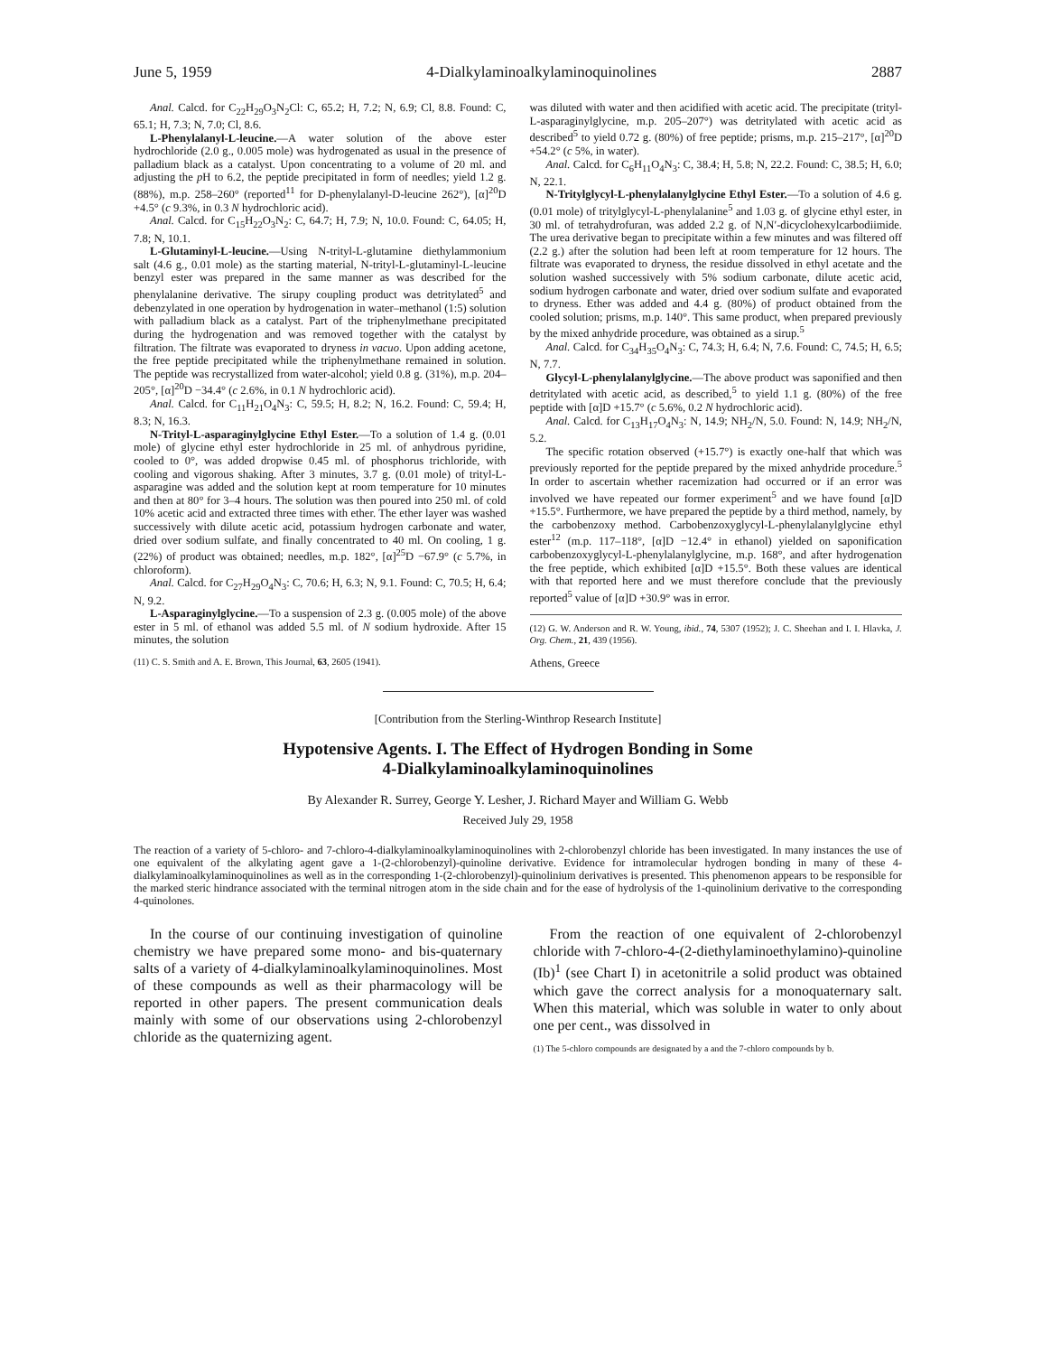June 5, 1959 4-Dialkylaminoalkylaminoquinolines 2887
Anal. Calcd. for C<sub>22</sub>H<sub>29</sub>O<sub>3</sub>N<sub>2</sub>Cl: C, 65.2; H, 7.2; N, 6.9; Cl, 8.8. Found: C, 65.1; H, 7.3; N, 7.0; Cl, 8.6.
L-Phenylalanyl-L-leucine.—A water solution of the above ester hydrochloride (2.0 g., 0.005 mole) was hydrogenated as usual in the presence of palladium black as a catalyst. Upon concentrating to a volume of 20 ml. and adjusting the p H to 6.2, the peptide precipitated in form of needles; yield 1.2 g. (88%), m.p. 258–260° (reported<sup>11</sup> for D-phenylalanyl-D-leucine 262°), [α]<sup>20</sup>D +4.5° (c 9.3%, in 0.3 N hydrochloric acid).
Anal. Calcd. for C<sub>15</sub>H<sub>22</sub>O<sub>3</sub>N<sub>2</sub>: C, 64.7; H, 7.9; N, 10.0. Found: C, 64.05; H, 7.8; N, 10.1.
L-Glutaminyl-L-leucine.—Using N-trityl-L-glutamine diethylammonium salt (4.6 g., 0.01 mole) as the starting material, N-trityl-L-glutaminyl-L-leucine benzyl ester was prepared in the same manner as was described for the phenylalanine derivative. The sirupy coupling product was detritylated<sup>5</sup> and debenzylated in one operation by hydrogenation in water–methanol (1:5) solution with palladium black as a catalyst. Part of the triphenylmethane precipitated during the hydrogenation and was removed together with the catalyst by filtration. The filtrate was evaporated to dryness in vacuo. Upon adding acetone, the free peptide precipitated while the triphenylmethane remained in solution. The peptide was recrystallized from water-alcohol; yield 0.8 g. (31%), m.p. 204–205°, [α]<sup>20</sup>D −34.4° (c 2.6%, in 0.1 N hydrochloric acid).
Anal. Calcd. for C<sub>11</sub>H<sub>21</sub>O<sub>4</sub>N<sub>3</sub>: C, 59.5; H, 8.2; N, 16.2. Found: C, 59.4; H, 8.3; N, 16.3.
N-Trityl-L-asparaginylglycine Ethyl Ester.—To a solution of 1.4 g. (0.01 mole) of glycine ethyl ester hydrochloride in 25 ml. of anhydrous pyridine, cooled to 0°, was added dropwise 0.45 ml. of phosphorus trichloride, with cooling and vigorous shaking. After 3 minutes, 3.7 g. (0.01 mole) of trityl-L-asparagine was added and the solution kept at room temperature for 10 minutes and then at 80° for 3–4 hours. The solution was then poured into 250 ml. of cold 10% acetic acid and extracted three times with ether. The ether layer was washed successively with dilute acetic acid, potassium hydrogen carbonate and water, dried over sodium sulfate, and finally concentrated to 40 ml. On cooling, 1 g. (22%) of product was obtained; needles, m.p. 182°, [α]<sup>25</sup>D −67.9° (c 5.7%, in chloroform).
Anal. Calcd. for C<sub>27</sub>H<sub>29</sub>O<sub>4</sub>N<sub>3</sub>: C, 70.6; H, 6.3; N, 9.1. Found: C, 70.5; H, 6.4; N, 9.2.
L-Asparaginylglycine.—To a suspension of 2.3 g. (0.005 mole) of the above ester in 5 ml. of ethanol was added 5.5 ml. of N sodium hydroxide. After 15 minutes, the solution
(11) C. S. Smith and A. E. Brown, This Journal, 63, 2605 (1941).
was diluted with water and then acidified with acetic acid. The precipitate (trityl-L-asparaginylglycine, m.p. 205–207°) was detritylated with acetic acid as described<sup>5</sup> to yield 0.72 g. (80%) of free peptide; prisms, m.p. 215–217°, [α]<sup>20</sup>D +54.2° (c 5%, in water).
Anal. Calcd. for C<sub>6</sub>H<sub>11</sub>O<sub>4</sub>N<sub>3</sub>: C, 38.4; H, 5.8; N, 22.2. Found: C, 38.5; H, 6.0; N, 22.1.
N-Tritylglycyl-L-phenylalanylglycine Ethyl Ester.—To a solution of 4.6 g. (0.01 mole) of tritylglycyl-L-phenylalanine<sup>5</sup> and 1.03 g. of glycine ethyl ester, in 30 ml. of tetrahydrofuran, was added 2.2 g. of N,N′-dicyclohexylcarbodiimide. The urea derivative began to precipitate within a few minutes and was filtered off (2.2 g.) after the solution had been left at room temperature for 12 hours. The filtrate was evaporated to dryness, the residue dissolved in ethyl acetate and the solution washed successively with 5% sodium carbonate, dilute acetic acid, sodium hydrogen carbonate and water, dried over sodium sulfate and evaporated to dryness. Ether was added and 4.4 g. (80%) of product obtained from the cooled solution; prisms, m.p. 140°. This same product, when prepared previously by the mixed anhydride procedure, was obtained as a sirup.<sup>5</sup>
Anal. Calcd. for C<sub>34</sub>H<sub>35</sub>O<sub>4</sub>N<sub>3</sub>: C, 74.3; H, 6.4; N, 7.6. Found: C, 74.5; H, 6.5; N, 7.7.
Glycyl-L-phenylalanylglycine.—The above product was saponified and then detritylated with acetic acid, as described,<sup>5</sup> to yield 1.1 g. (80%) of the free peptide with [α]D +15.7° (c 5.6%, 0.2 N hydrochloric acid).
Anal. Calcd. for C<sub>13</sub>H<sub>17</sub>O<sub>4</sub>N<sub>3</sub>: N, 14.9; NH<sub>2</sub>/N, 5.0. Found: N, 14.9; NH<sub>2</sub>/N, 5.2.
The specific rotation observed (+15.7°) is exactly one-half that which was previously reported for the peptide prepared by the mixed anhydride procedure.<sup>5</sup> In order to ascertain whether racemization had occurred or if an error was involved we have repeated our former experiment<sup>5</sup> and we have found [α]D +15.5°. Furthermore, we have prepared the peptide by a third method, namely, by the carbobenzoxy method. Carbobenzoxyglycyl-L-phenylalanylglycine ethyl ester<sup>12</sup> (m.p. 117–118°, [α]D −12.4° in ethanol) yielded on saponification carbobenzoxyglycyl-L-phenylalanylglycine, m.p. 168°, and after hydrogenation the free peptide, which exhibited [α]D +15.5°. Both these values are identical with that reported here and we must therefore conclude that the previously reported<sup>5</sup> value of [α]D +30.9° was in error.
(12) G. W. Anderson and R. W. Young, ibid., 74, 5307 (1952); J. C. Sheehan and I. I. Hlavka, J. Org. Chem., 21, 439 (1956).
Athens, Greece
[Contribution from the Sterling-Winthrop Research Institute]
Hypotensive Agents. I. The Effect of Hydrogen Bonding in Some
4-Dialkylaminoalkylaminoquinolines
By Alexander R. Surrey, George Y. Lesher, J. Richard Mayer and William G. Webb
Received July 29, 1958
The reaction of a variety of 5-chloro- and 7-chloro-4-dialkylaminoalkylaminoquinolines with 2-chlorobenzyl chloride has been investigated. In many instances the use of one equivalent of the alkylating agent gave a 1-(2-chlorobenzyl)-quinoline derivative. Evidence for intramolecular hydrogen bonding in many of these 4-dialkylaminoalkylaminoquinolines as well as in the corresponding 1-(2-chlorobenzyl)-quinolinium derivatives is presented. This phenomenon appears to be responsible for the marked steric hindrance associated with the terminal nitrogen atom in the side chain and for the ease of hydrolysis of the 1-quinolinium derivative to the corresponding 4-quinolones.
In the course of our continuing investigation of quinoline chemistry we have prepared some mono- and bis-quaternary salts of a variety of 4-dialkylaminoalkylaminoquinolines. Most of these compounds as well as their pharmacology will be reported in other papers. The present communication deals mainly with some of our observations using 2-chlorobenzyl chloride as the quaternizing agent.
From the reaction of one equivalent of 2-chlorobenzyl chloride with 7-chloro-4-(2-diethylaminoethylamino)-quinoline (Ib)<sup>1</sup> (see Chart I) in acetonitrile a solid product was obtained which gave the correct analysis for a monoquaternary salt. When this material, which was soluble in water to only about one per cent., was dissolved in
(1) The 5-chloro compounds are designated by a and the 7-chloro compounds by b.